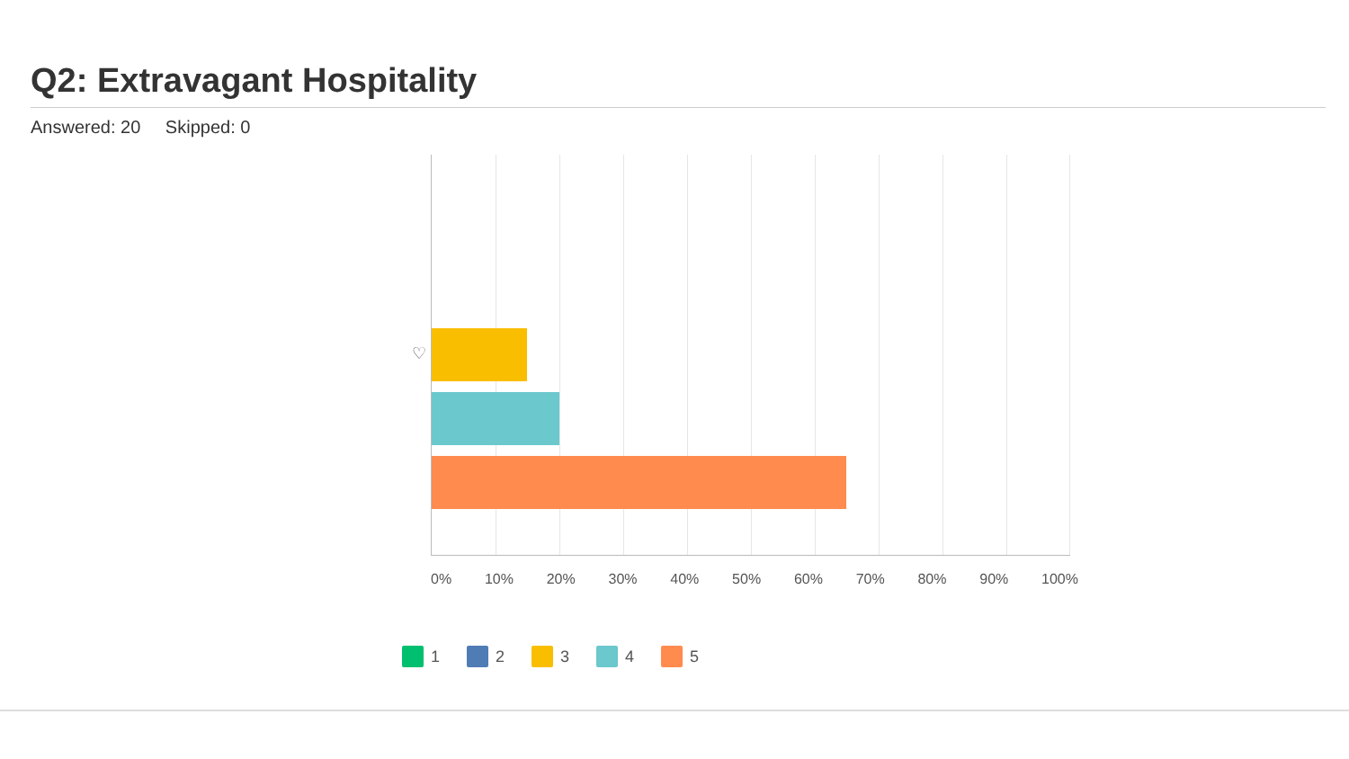Q2: Extravagant Hospitality
Answered: 20 Skipped: 0
♡
0% 10% 20% 30% 40% 50% 60% 70% 80% 90% 100%
1 2 3 4 5